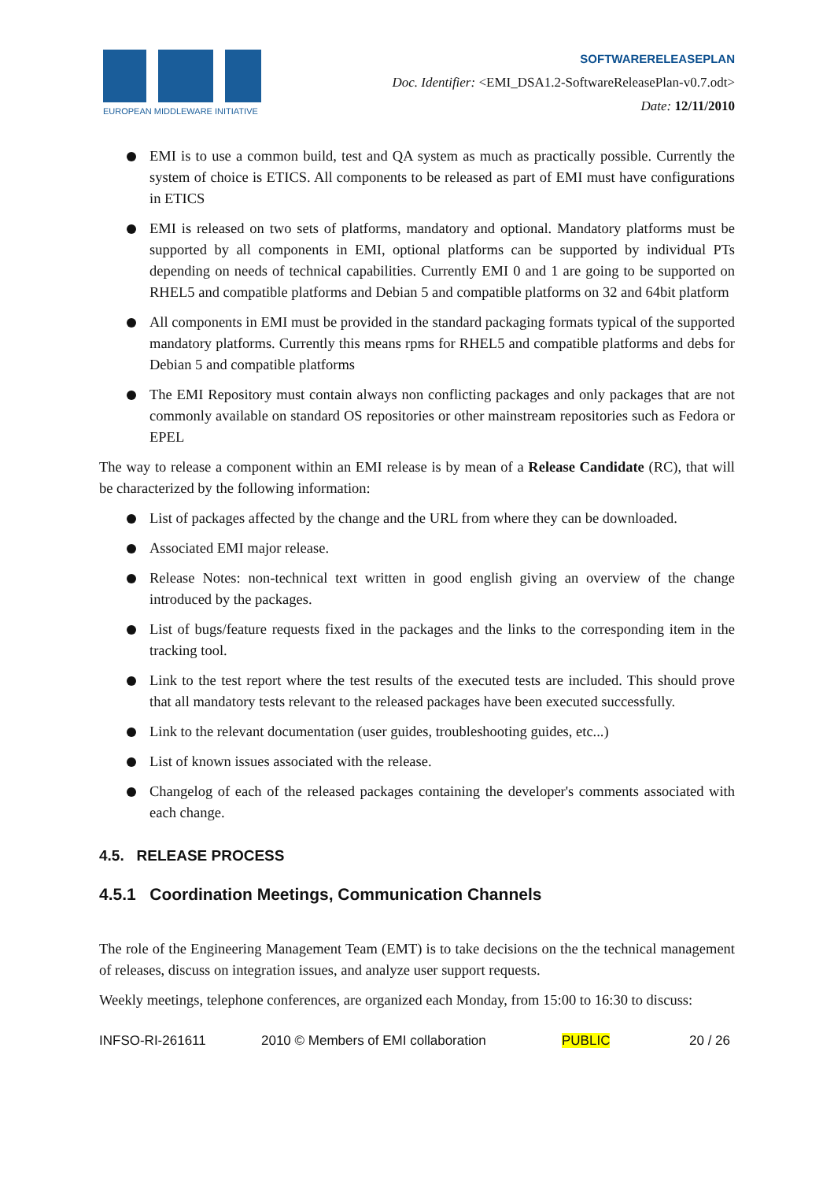EUROPEAN MIDDLEWARE INITIATIVE
SOFTWARERELEASEPLAN
Doc. Identifier: <EMI_DSA1.2-SoftwareReleasePlan-v0.7.odt>
Date: 12/11/2010
EMI is to use a common build, test and QA system as much as practically possible. Currently the system of choice is ETICS. All components to be released as part of EMI must have configurations in ETICS
EMI is released on two sets of platforms, mandatory and optional. Mandatory platforms must be supported by all components in EMI, optional platforms can be supported by individual PTs depending on needs of technical capabilities. Currently EMI 0 and 1 are going to be supported on RHEL5 and compatible platforms and Debian 5 and compatible platforms on 32 and 64bit platform
All components in EMI must be provided in the standard packaging formats typical of the supported mandatory platforms. Currently this means rpms for RHEL5 and compatible platforms and debs for Debian 5 and compatible platforms
The EMI Repository must contain always non conflicting packages and only packages that are not commonly available on standard OS repositories or other mainstream repositories such as Fedora or EPEL
The way to release a component within an EMI release is by mean of a Release Candidate (RC), that will be characterized by the following information:
List of packages affected by the change and the URL from where they can be downloaded.
Associated EMI major release.
Release Notes: non-technical text written in good english giving an overview of the change introduced by the packages.
List of bugs/feature requests fixed in the packages and the links to the corresponding item in the tracking tool.
Link to the test report where the test results of the executed tests are included. This should prove that all mandatory tests relevant to the released packages have been executed successfully.
Link to the relevant documentation (user guides, troubleshooting guides, etc...)
List of known issues associated with the release.
Changelog of each of the released packages containing the developer's comments associated with each change.
4.5. RELEASE PROCESS
4.5.1 Coordination Meetings, Communication Channels
The role of the Engineering Management Team (EMT) is to take decisions on the the technical management of releases, discuss on integration issues, and analyze user support requests.
Weekly meetings, telephone conferences, are organized each Monday, from 15:00 to 16:30 to discuss:
INFSO-RI-261611 2010 © Members of EMI collaboration PUBLIC 20 / 26